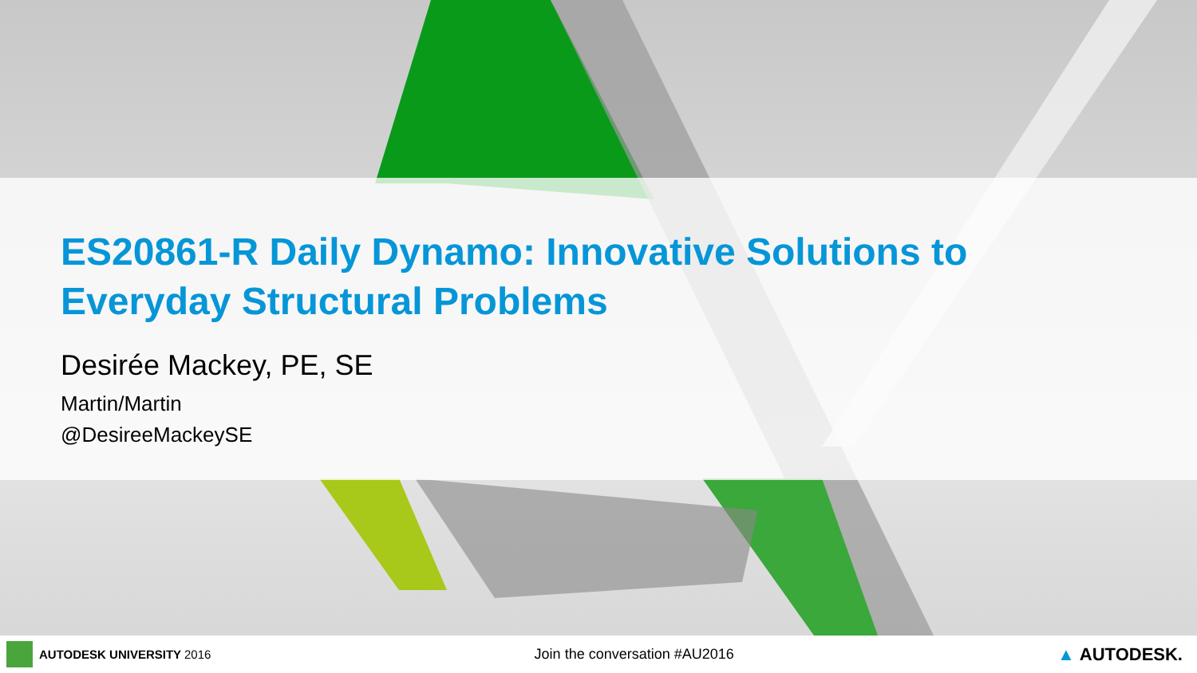ES20861-R Daily Dynamo: Innovative Solutions to Everyday Structural Problems
Desirée Mackey, PE, SE
Martin/Martin
@DesireeMackeySE
AUTODESK UNIVERSITY 2016
Join the conversation #AU2016
▲ AUTODESK.